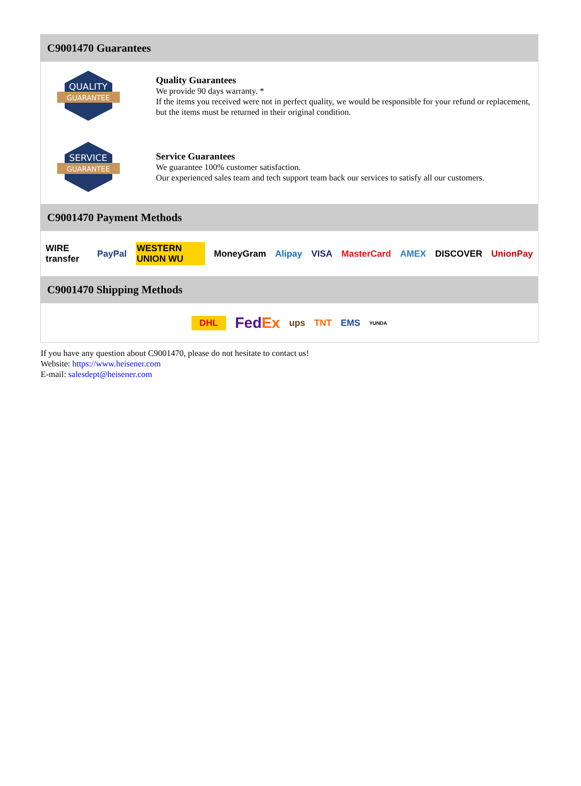C9001470 Guarantees
QUALITY
GUARANTEE
Quality Guarantees
We provide 90 days warranty. *
If the items you received were not in perfect quality, we would be responsible for your refund or replacement, but the items must be returned in their original condition.
SERVICE
GUARANTEE
Service Guarantees
We guarantee 100% customer satisfaction.
Our experienced sales team and tech support team back our services to satisfy all our customers.
C9001470 Payment Methods
WIRE transfer PayPal WESTERN UNION WU MoneyGram Alipay VISA MasterCard AMEX DISCOVER UnionPay
C9001470 Shipping Methods
DHL FedEx ups TNT EMS YUNDA
If you have any question about C9001470, please do not hesitate to contact us!
Website: https://www.heisener.com
E-mail: salesdept@heisener.com